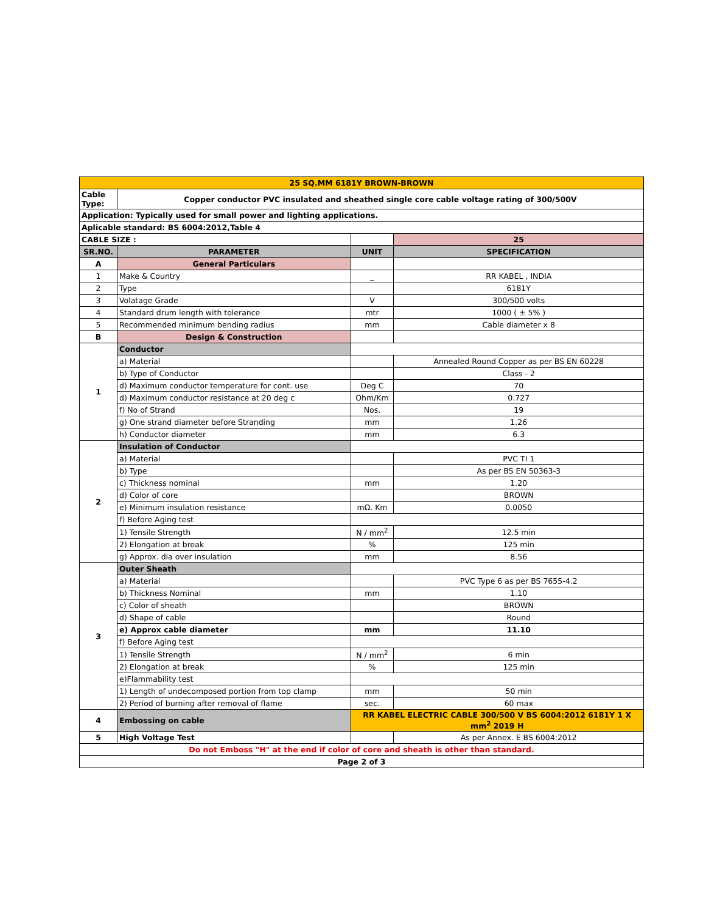| 25 SQ.MM 6181Y BROWN-BROWN | | | |
| Cable Type: | Copper conductor PVC insulated and sheathed single core cable voltage rating of 300/500V | | |
| Application: Typically used for small power and lighting applications. | | | |
| Aplicable standard: BS 6004:2012,Table 4 | | | |
| CABLE SIZE : | | | 25 |
| SR.NO. | PARAMETER | UNIT | SPECIFICATION |
| A | General Particulars | | |
| 1 | Make & Country | _ | RR KABEL , INDIA |
| 2 | Type | | 6181Y |
| 3 | Volatage Grade | V | 300/500 volts |
| 4 | Standard drum length with tolerance | mtr | 1000 ( ± 5% ) |
| 5 | Recommended minimum bending radius | mm | Cable diameter x 8 |
| B | Design & Construction | | |
| 1 | Conductor | | |
| | a) Material | | Annealed Round Copper as per BS EN 60228 |
| | b) Type of Conductor | | Class - 2 |
| | d) Maximum conductor temperature for cont. use | Deg C | 70 |
| | d) Maximum conductor resistance at 20 deg c | Ohm/Km | 0.727 |
| | f) No of Strand | Nos. | 19 |
| | g) One strand diameter before Stranding | mm | 1.26 |
| | h) Conductor diameter | mm | 6.3 |
| 2 | Insulation of Conductor | | |
| | a) Material | | PVC TI 1 |
| | b) Type | | As per BS EN 50363-3 |
| | c) Thickness nominal | mm | 1.20 |
| | d) Color of core | | BROWN |
| | e) Minimum insulation resistance | mΩ. Km | 0.0050 |
| | f) Before Aging test | | |
| | 1) Tensile Strength | N / mm<sup>2</sup> | 12.5 min |
| | 2) Elongation at break | % | 125 min |
| | g) Approx. dia over insulation | mm | 8.56 |
| 3 | Outer Sheath | | |
| | a) Material | | PVC Type 6 as per BS 7655-4.2 |
| | b) Thickness Nominal | mm | 1.10 |
| | c) Color of sheath | | BROWN |
| | d) Shape of cable | | Round |
| | e) Approx cable diameter | mm | 11.10 |
| | f) Before Aging test | | |
| | 1) Tensile Strength | N / mm<sup>2</sup> | 6 min |
| | 2) Elongation at break | % | 125 min |
| | e)Flammability test | | |
| | 1) Length of undecomposed portion from top clamp | mm | 50 min |
| | 2) Period of burning after removal of flame | sec. | 60 max |
| 4 | Embossing on cable | RR KABEL ELECTRIC CABLE 300/500 V BS 6004:2012 6181Y 1 X mm<sup>2</sup> 2019 H | |
| 5 | High Voltage Test | | As per Annex. E BS 6004:2012 |
| Do not Emboss "H" at the end if color of core and sheath is other than standard. | | | |
| Page 2 of 3 | | | |